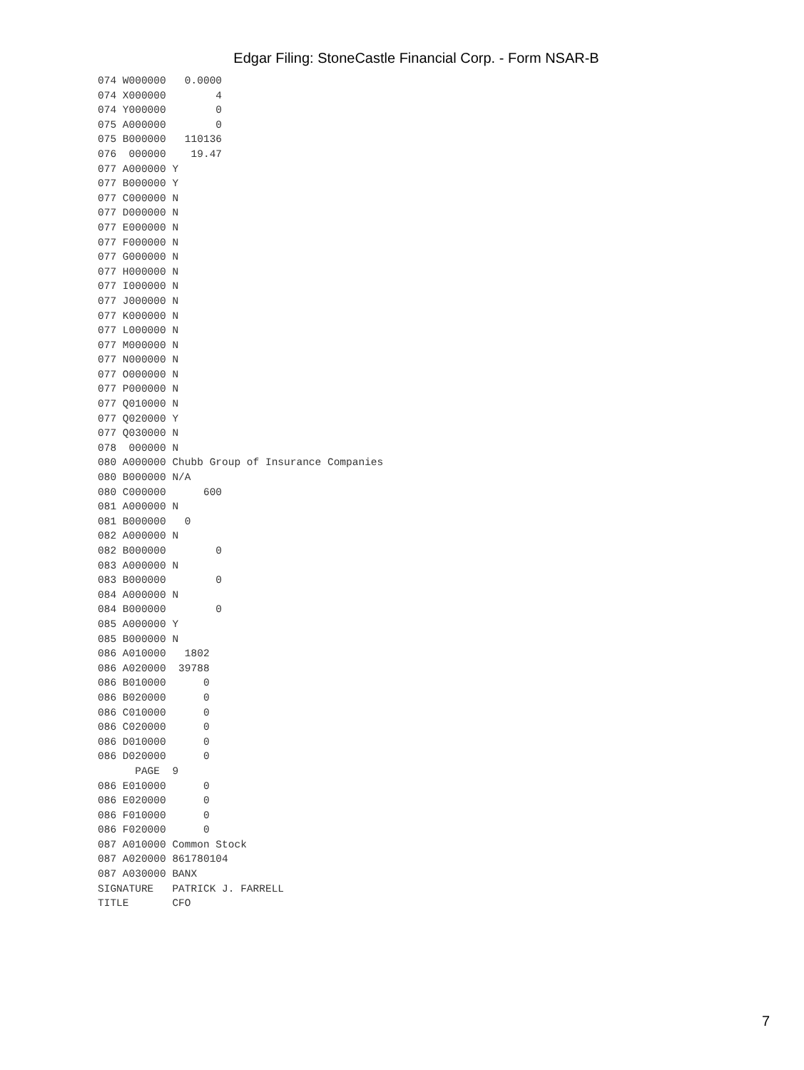Edgar Filing: StoneCastle Financial Corp. - Form NSAR-B
074 W000000   0.0000
074 X000000        4
074 Y000000        0
075 A000000        0
075 B000000   110136
076  000000    19.47
077 A000000 Y
077 B000000 Y
077 C000000 N
077 D000000 N
077 E000000 N
077 F000000 N
077 G000000 N
077 H000000 N
077 I000000 N
077 J000000 N
077 K000000 N
077 L000000 N
077 M000000 N
077 N000000 N
077 O000000 N
077 P000000 N
077 Q010000 N
077 Q020000 Y
077 Q030000 N
078  000000 N
080 A000000 Chubb Group of Insurance Companies
080 B000000 N/A
080 C000000      600
081 A000000 N
081 B000000   0
082 A000000 N
082 B000000        0
083 A000000 N
083 B000000        0
084 A000000 N
084 B000000        0
085 A000000 Y
085 B000000 N
086 A010000   1802
086 A020000  39788
086 B010000      0
086 B020000      0
086 C010000      0
086 C020000      0
086 D010000      0
086 D020000      0
      PAGE  9
086 E010000      0
086 E020000      0
086 F010000      0
086 F020000      0
087 A010000 Common Stock
087 A020000 861780104
087 A030000 BANX
SIGNATURE   PATRICK J. FARRELL
TITLE       CFO
7